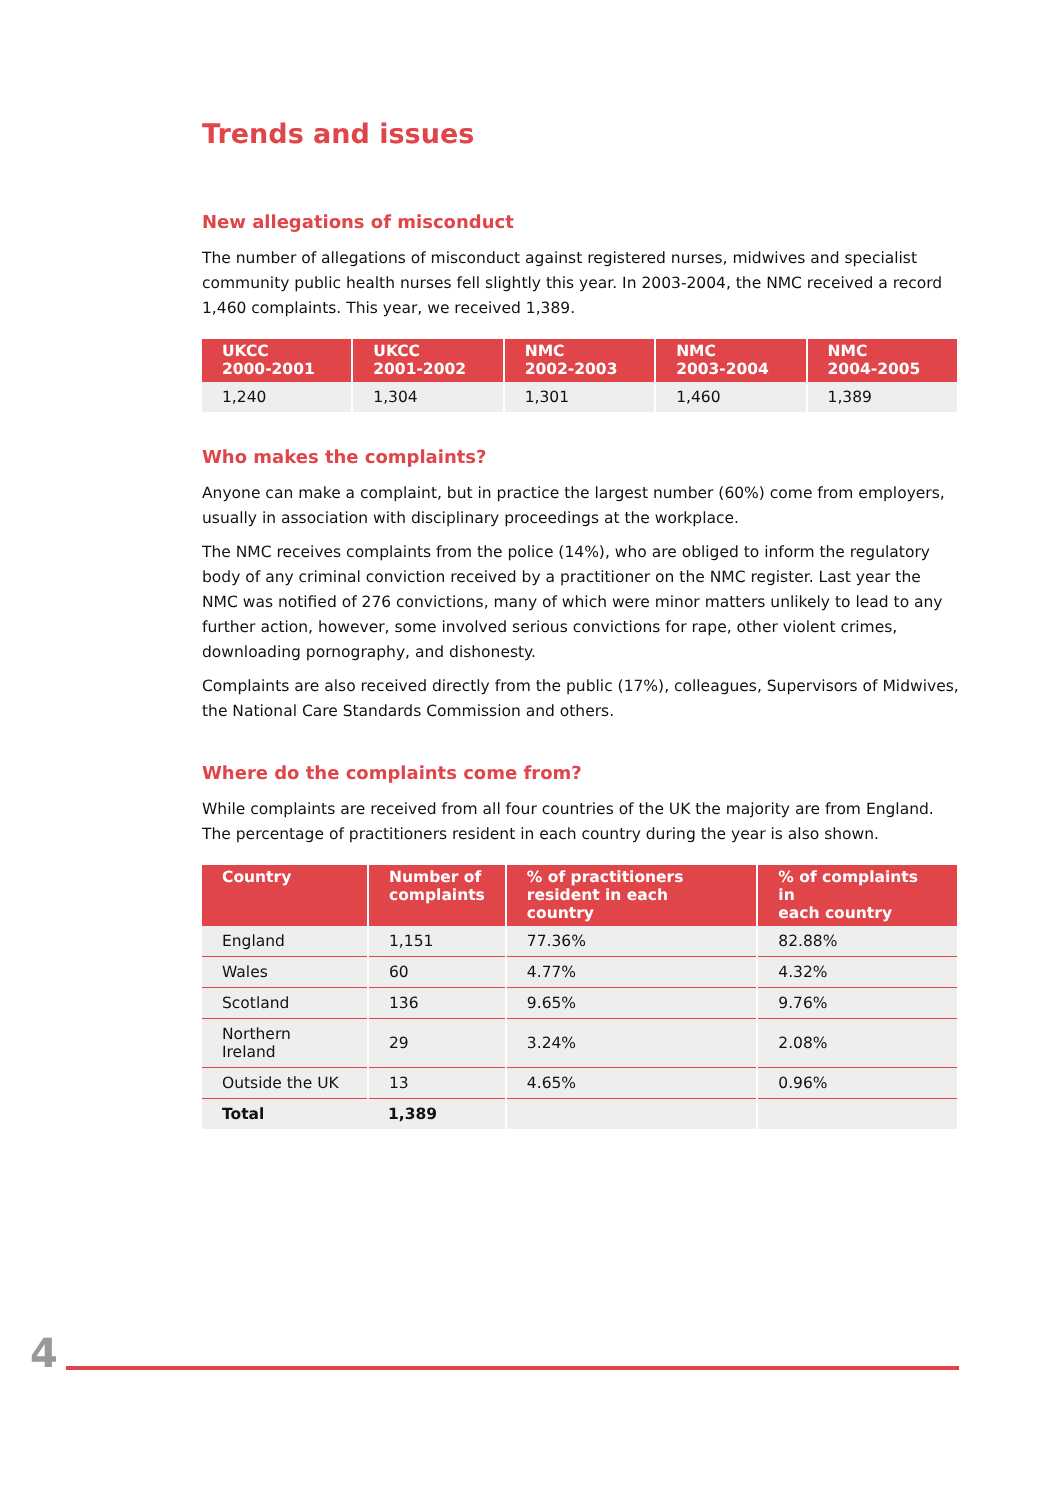Trends and issues
New allegations of misconduct
The number of allegations of misconduct against registered nurses, midwives and specialist community public health nurses fell slightly this year. In 2003-2004, the NMC received a record 1,460 complaints. This year, we received 1,389.
| UKCC 2000-2001 | UKCC 2001-2002 | NMC 2002-2003 | NMC 2003-2004 | NMC 2004-2005 |
| --- | --- | --- | --- | --- |
| 1,240 | 1,304 | 1,301 | 1,460 | 1,389 |
Who makes the complaints?
Anyone can make a complaint, but in practice the largest number (60%) come from employers, usually in association with disciplinary proceedings at the workplace.
The NMC receives complaints from the police (14%), who are obliged to inform the regulatory body of any criminal conviction received by a practitioner on the NMC register. Last year the NMC was notified of 276 convictions, many of which were minor matters unlikely to lead to any further action, however, some involved serious convictions for rape, other violent crimes, downloading pornography, and dishonesty.
Complaints are also received directly from the public (17%), colleagues, Supervisors of Midwives, the National Care Standards Commission and others.
Where do the complaints come from?
While complaints are received from all four countries of the UK the majority are from England. The percentage of practitioners resident in each country during the year is also shown.
| Country | Number of complaints | % of practitioners resident in each country | % of complaints in each country |
| --- | --- | --- | --- |
| England | 1,151 | 77.36% | 82.88% |
| Wales | 60 | 4.77% | 4.32% |
| Scotland | 136 | 9.65% | 9.76% |
| Northern Ireland | 29 | 3.24% | 2.08% |
| Outside the UK | 13 | 4.65% | 0.96% |
| Total | 1,389 | | |
4